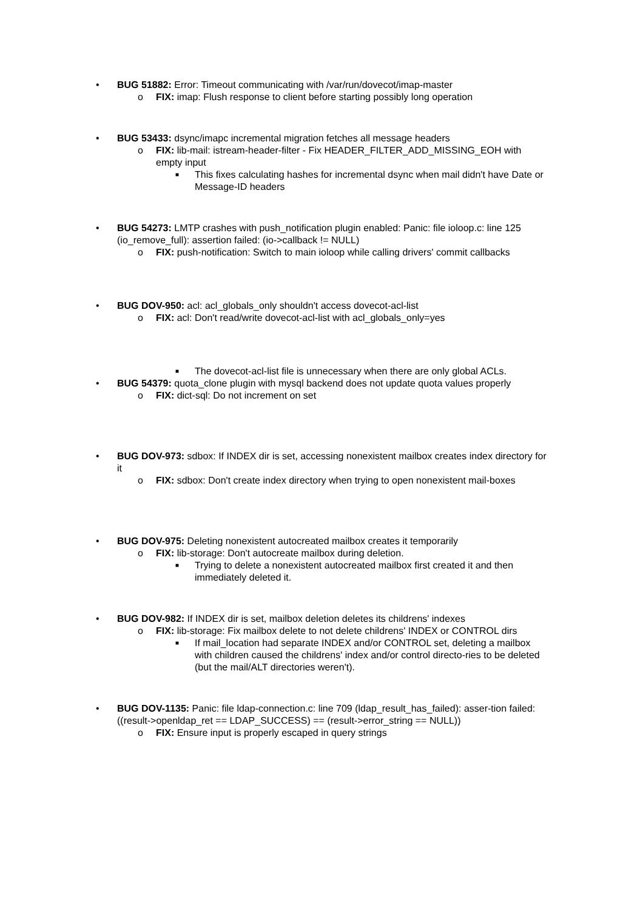• BUG 51882: Error: Timeout communicating with /var/run/dovecot/imap-master
o FIX: imap: Flush response to client before starting possibly long operation
• BUG 53433: dsync/imapc incremental migration fetches all message headers
o FIX: lib-mail: istream-header-filter - Fix HEADER_FILTER_ADD_MISSING_EOH with empty input
■ This fixes calculating hashes for incremental dsync when mail didn't have Date or Message-ID headers
• BUG 54273: LMTP crashes with push_notification plugin enabled: Panic: file ioloop.c: line 125 (io_remove_full): assertion failed: (io->callback != NULL)
o FIX: push-notification: Switch to main ioloop while calling drivers' commit callbacks
• BUG DOV-950: acl: acl_globals_only shouldn't access dovecot-acl-list
o FIX: acl: Don't read/write dovecot-acl-list with acl_globals_only=yes
■ The dovecot-acl-list file is unnecessary when there are only global ACLs.
• BUG 54379: quota_clone plugin with mysql backend does not update quota values properly
o FIX: dict-sql: Do not increment on set
• BUG DOV-973: sdbox: If INDEX dir is set, accessing nonexistent mailbox creates index directory for it
o FIX: sdbox: Don't create index directory when trying to open nonexistent mail-boxes
• BUG DOV-975: Deleting nonexistent autocreated mailbox creates it temporarily
o FIX: lib-storage: Don't autocreate mailbox during deletion.
■ Trying to delete a nonexistent autocreated mailbox first created it and then immediately deleted it.
• BUG DOV-982: If INDEX dir is set, mailbox deletion deletes its childrens' indexes
o FIX: lib-storage: Fix mailbox delete to not delete childrens' INDEX or CONTROL dirs
■ If mail_location had separate INDEX and/or CONTROL set, deleting a mailbox with children caused the childrens' index and/or control directo-ries to be deleted (but the mail/ALT directories weren't).
• BUG DOV-1135: Panic: file ldap-connection.c: line 709 (ldap_result_has_failed): asser-tion failed: ((result->openldap_ret == LDAP_SUCCESS) == (result->error_string == NULL))
o FIX: Ensure input is properly escaped in query strings